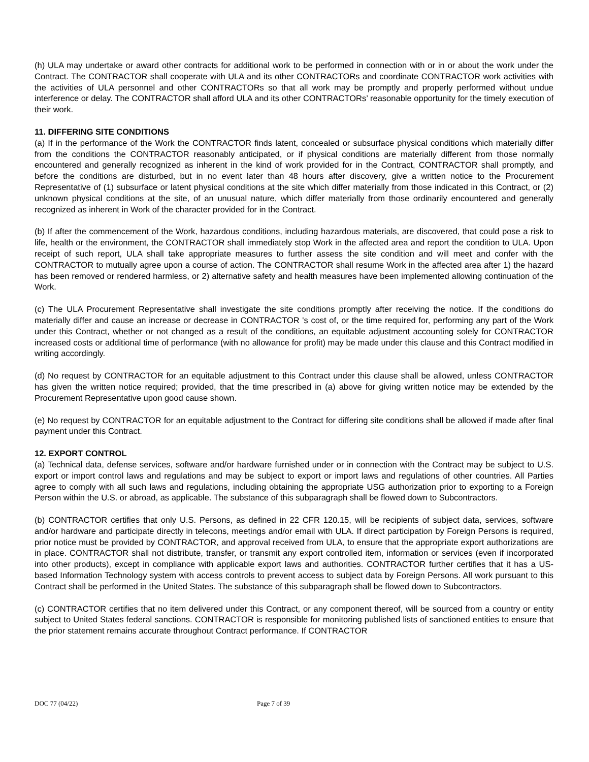(h) ULA may undertake or award other contracts for additional work to be performed in connection with or in or about the work under the Contract. The CONTRACTOR shall cooperate with ULA and its other CONTRACTORs and coordinate CONTRACTOR work activities with the activities of ULA personnel and other CONTRACTORs so that all work may be promptly and properly performed without undue interference or delay. The CONTRACTOR shall afford ULA and its other CONTRACTORs’ reasonable opportunity for the timely execution of their work.
11. DIFFERING SITE CONDITIONS
(a) If in the performance of the Work the CONTRACTOR finds latent, concealed or subsurface physical conditions which materially differ from the conditions the CONTRACTOR reasonably anticipated, or if physical conditions are materially different from those normally encountered and generally recognized as inherent in the kind of work provided for in the Contract, CONTRACTOR shall promptly, and before the conditions are disturbed, but in no event later than 48 hours after discovery, give a written notice to the Procurement Representative of (1) subsurface or latent physical conditions at the site which differ materially from those indicated in this Contract, or (2) unknown physical conditions at the site, of an unusual nature, which differ materially from those ordinarily encountered and generally recognized as inherent in Work of the character provided for in the Contract.
(b) If after the commencement of the Work, hazardous conditions, including hazardous materials, are discovered, that could pose a risk to life, health or the environment, the CONTRACTOR shall immediately stop Work in the affected area and report the condition to ULA. Upon receipt of such report, ULA shall take appropriate measures to further assess the site condition and will meet and confer with the CONTRACTOR to mutually agree upon a course of action. The CONTRACTOR shall resume Work in the affected area after 1) the hazard has been removed or rendered harmless, or 2) alternative safety and health measures have been implemented allowing continuation of the Work.
(c) The ULA Procurement Representative shall investigate the site conditions promptly after receiving the notice. If the conditions do materially differ and cause an increase or decrease in CONTRACTOR 's cost of, or the time required for, performing any part of the Work under this Contract, whether or not changed as a result of the conditions, an equitable adjustment accounting solely for CONTRACTOR increased costs or additional time of performance (with no allowance for profit) may be made under this clause and this Contract modified in writing accordingly.
(d) No request by CONTRACTOR for an equitable adjustment to this Contract under this clause shall be allowed, unless CONTRACTOR has given the written notice required; provided, that the time prescribed in (a) above for giving written notice may be extended by the Procurement Representative upon good cause shown.
(e) No request by CONTRACTOR for an equitable adjustment to the Contract for differing site conditions shall be allowed if made after final payment under this Contract.
12. EXPORT CONTROL
(a) Technical data, defense services, software and/or hardware furnished under or in connection with the Contract may be subject to U.S. export or import control laws and regulations and may be subject to export or import laws and regulations of other countries. All Parties agree to comply with all such laws and regulations, including obtaining the appropriate USG authorization prior to exporting to a Foreign Person within the U.S. or abroad, as applicable. The substance of this subparagraph shall be flowed down to Subcontractors.
(b) CONTRACTOR certifies that only U.S. Persons, as defined in 22 CFR 120.15, will be recipients of subject data, services, software and/or hardware and participate directly in telecons, meetings and/or email with ULA. If direct participation by Foreign Persons is required, prior notice must be provided by CONTRACTOR, and approval received from ULA, to ensure that the appropriate export authorizations are in place. CONTRACTOR shall not distribute, transfer, or transmit any export controlled item, information or services (even if incorporated into other products), except in compliance with applicable export laws and authorities. CONTRACTOR further certifies that it has a US-based Information Technology system with access controls to prevent access to subject data by Foreign Persons. All work pursuant to this Contract shall be performed in the United States. The substance of this subparagraph shall be flowed down to Subcontractors.
(c) CONTRACTOR certifies that no item delivered under this Contract, or any component thereof, will be sourced from a country or entity subject to United States federal sanctions. CONTRACTOR is responsible for monitoring published lists of sanctioned entities to ensure that the prior statement remains accurate throughout Contract performance. If CONTRACTOR
DOC 77 (04/22) Page 7 of 39